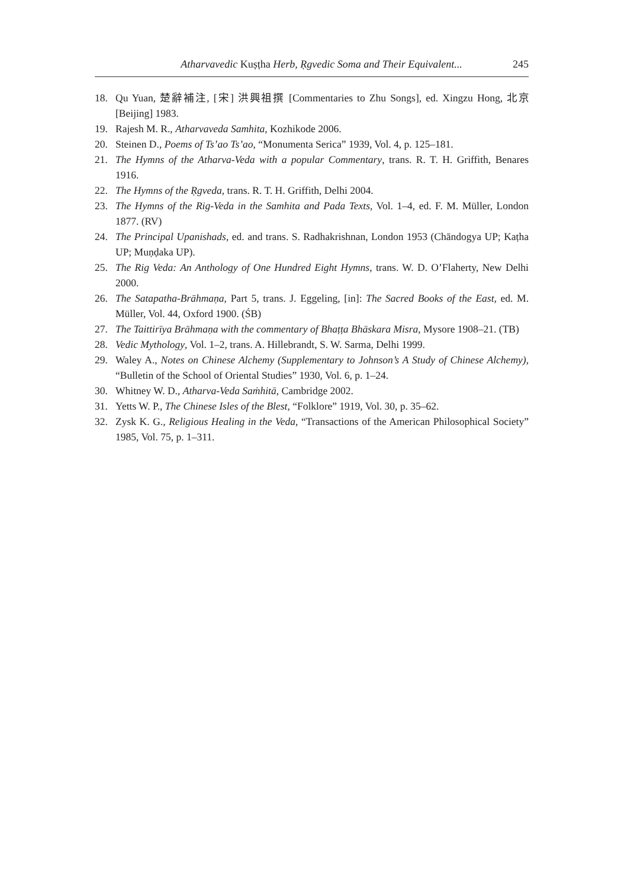Atharvavedic Kuṣṭha Herb, Ṛgvedic Soma and Their Equivalent... 245
18. Qu Yuan, 楚辭補注, [宋] 洪興祖撰 [Commentaries to Zhu Songs], ed. Xingzu Hong, 北京 [Beijing] 1983.
19. Rajesh M. R., Atharvaveda Samhita, Kozhikode 2006.
20. Steinen D., Poems of Ts’ao Ts’ao, “Monumenta Serica” 1939, Vol. 4, p. 125–181.
21. The Hymns of the Atharva-Veda with a popular Commentary, trans. R. T. H. Griffith, Benares 1916.
22. The Hymns of the Ṛgveda, trans. R. T. H. Griffith, Delhi 2004.
23. The Hymns of the Rig-Veda in the Samhita and Pada Texts, Vol. 1–4, ed. F. M. Müller, London 1877. (RV)
24. The Principal Upanishads, ed. and trans. S. Radhakrishnan, London 1953 (Chāndogya UP; Kaṭha UP; Muṇḍaka UP).
25. The Rig Veda: An Anthology of One Hundred Eight Hymns, trans. W. D. O’Flaherty, New Delhi 2000.
26. The Satapatha-Brāhmaṇa, Part 5, trans. J. Eggeling, [in]: The Sacred Books of the East, ed. M. Müller, Vol. 44, Oxford 1900. (ŚB)
27. The Taittirīya Brāhmaṇa with the commentary of Bhaṭṭa Bhāskara Misra, Mysore 1908–21. (TB)
28. Vedic Mythology, Vol. 1–2, trans. A. Hillebrandt, S. W. Sarma, Delhi 1999.
29. Waley A., Notes on Chinese Alchemy (Supplementary to Johnson’s A Study of Chinese Alchemy), “Bulletin of the School of Oriental Studies” 1930, Vol. 6, p. 1–24.
30. Whitney W. D., Atharva-Veda Saṁhitā, Cambridge 2002.
31. Yetts W. P., The Chinese Isles of the Blest, “Folklore” 1919, Vol. 30, p. 35–62.
32. Zysk K. G., Religious Healing in the Veda, “Transactions of the American Philosophical Society” 1985, Vol. 75, p. 1–311.